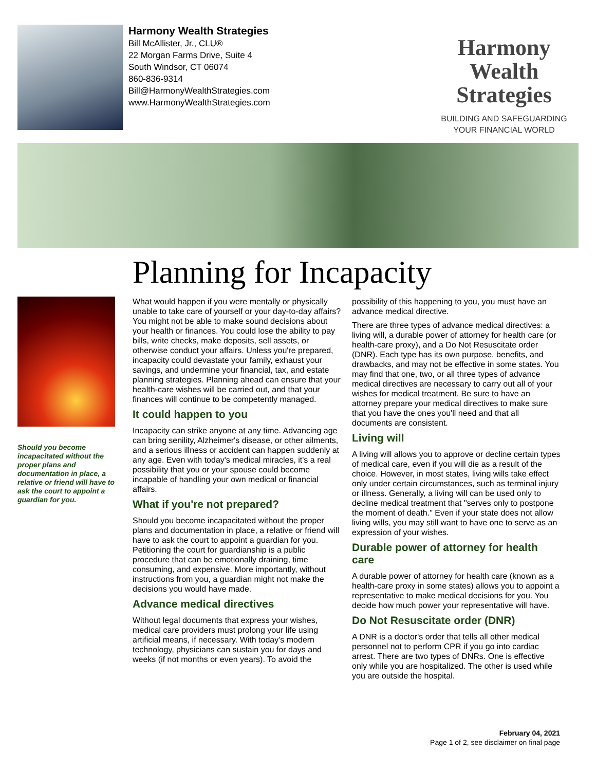Harmony Wealth Strategies
Bill McAllister, Jr., CLU®
22 Morgan Farms Drive, Suite 4
South Windsor, CT 06074
860-836-9314
Bill@HarmonyWealthStrategies.com
www.HarmonyWealthStrategies.com
Harmony Wealth
Strategies
BUILDING AND SAFEGUARDING
YOUR FINANCIAL WORLD
Planning for Incapacity
Should you become incapacitated without the proper plans and documentation in place, a relative or friend will have to ask the court to appoint a guardian for you.
What would happen if you were mentally or physically unable to take care of yourself or your day-to-day affairs? You might not be able to make sound decisions about your health or finances. You could lose the ability to pay bills, write checks, make deposits, sell assets, or otherwise conduct your affairs. Unless you're prepared, incapacity could devastate your family, exhaust your savings, and undermine your financial, tax, and estate planning strategies. Planning ahead can ensure that your health-care wishes will be carried out, and that your finances will continue to be competently managed.
It could happen to you
Incapacity can strike anyone at any time. Advancing age can bring senility, Alzheimer's disease, or other ailments, and a serious illness or accident can happen suddenly at any age. Even with today's medical miracles, it's a real possibility that you or your spouse could become incapable of handling your own medical or financial affairs.
What if you're not prepared?
Should you become incapacitated without the proper plans and documentation in place, a relative or friend will have to ask the court to appoint a guardian for you. Petitioning the court for guardianship is a public procedure that can be emotionally draining, time consuming, and expensive. More importantly, without instructions from you, a guardian might not make the decisions you would have made.
Advance medical directives
Without legal documents that express your wishes, medical care providers must prolong your life using artificial means, if necessary. With today's modern technology, physicians can sustain you for days and weeks (if not months or even years). To avoid the possibility of this happening to you, you must have an advance medical directive.
There are three types of advance medical directives: a living will, a durable power of attorney for health care (or health-care proxy), and a Do Not Resuscitate order (DNR). Each type has its own purpose, benefits, and drawbacks, and may not be effective in some states. You may find that one, two, or all three types of advance medical directives are necessary to carry out all of your wishes for medical treatment. Be sure to have an attorney prepare your medical directives to make sure that you have the ones you'll need and that all documents are consistent.
Living will
A living will allows you to approve or decline certain types of medical care, even if you will die as a result of the choice. However, in most states, living wills take effect only under certain circumstances, such as terminal injury or illness. Generally, a living will can be used only to decline medical treatment that "serves only to postpone the moment of death." Even if your state does not allow living wills, you may still want to have one to serve as an expression of your wishes.
Durable power of attorney for health care
A durable power of attorney for health care (known as a health-care proxy in some states) allows you to appoint a representative to make medical decisions for you. You decide how much power your representative will have.
Do Not Resuscitate order (DNR)
A DNR is a doctor's order that tells all other medical personnel not to perform CPR if you go into cardiac arrest. There are two types of DNRs. One is effective only while you are hospitalized. The other is used while you are outside the hospital.
February 04, 2021
Page 1 of 2, see disclaimer on final page